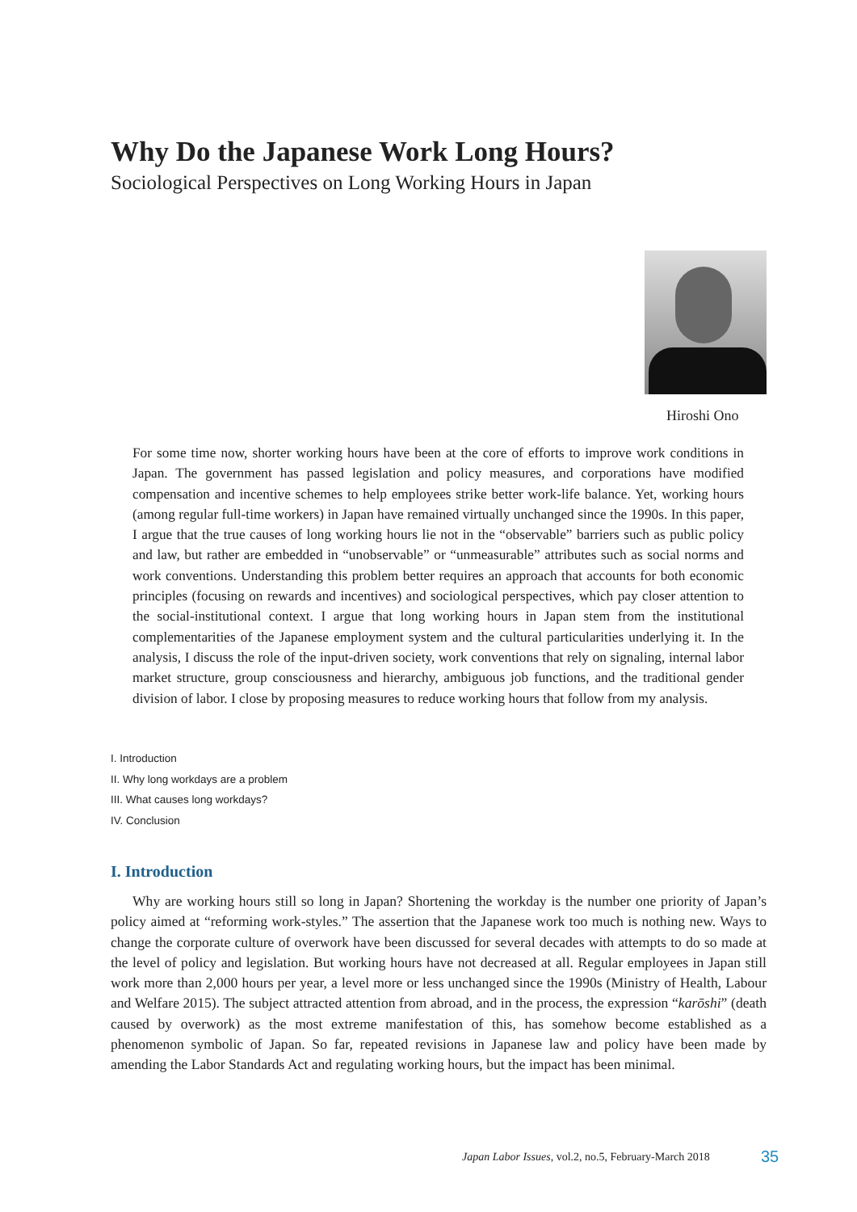Why Do the Japanese Work Long Hours?
Sociological Perspectives on Long Working Hours in Japan
Hiroshi Ono
For some time now, shorter working hours have been at the core of efforts to improve work conditions in Japan. The government has passed legislation and policy measures, and corporations have modified compensation and incentive schemes to help employees strike better work-life balance. Yet, working hours (among regular full-time workers) in Japan have remained virtually unchanged since the 1990s. In this paper, I argue that the true causes of long working hours lie not in the “observable” barriers such as public policy and law, but rather are embedded in “unobservable” or “unmeasurable” attributes such as social norms and work conventions. Understanding this problem better requires an approach that accounts for both economic principles (focusing on rewards and incentives) and sociological perspectives, which pay closer attention to the social-institutional context. I argue that long working hours in Japan stem from the institutional complementarities of the Japanese employment system and the cultural particularities underlying it. In the analysis, I discuss the role of the input-driven society, work conventions that rely on signaling, internal labor market structure, group consciousness and hierarchy, ambiguous job functions, and the traditional gender division of labor. I close by proposing measures to reduce working hours that follow from my analysis.
I. Introduction
II. Why long workdays are a problem
III. What causes long workdays?
IV. Conclusion
I. Introduction
Why are working hours still so long in Japan? Shortening the workday is the number one priority of Japan’s policy aimed at “reforming work-styles.” The assertion that the Japanese work too much is nothing new. Ways to change the corporate culture of overwork have been discussed for several decades with attempts to do so made at the level of policy and legislation. But working hours have not decreased at all. Regular employees in Japan still work more than 2,000 hours per year, a level more or less unchanged since the 1990s (Ministry of Health, Labour and Welfare 2015). The subject attracted attention from abroad, and in the process, the expression “karōshi” (death caused by overwork) as the most extreme manifestation of this, has somehow become established as a phenomenon symbolic of Japan. So far, repeated revisions in Japanese law and policy have been made by amending the Labor Standards Act and regulating working hours, but the impact has been minimal.
Japan Labor Issues, vol.2, no.5, February-March 2018
35